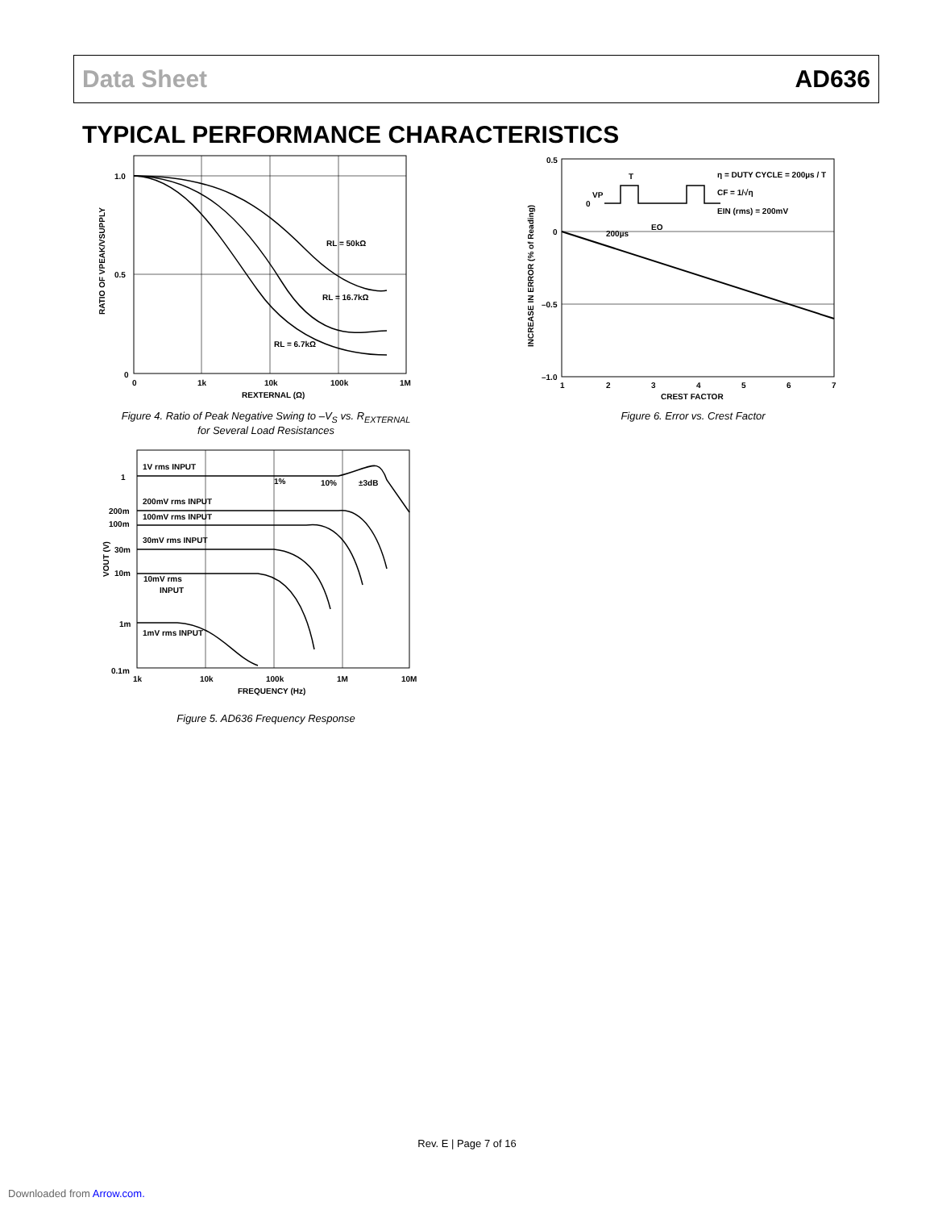Data Sheet AD636
TYPICAL PERFORMANCE CHARACTERISTICS
1.0
0.5
0
0
1k
10k
100k
1M
REXTERNAL (Ω)
RL = 50kΩ
RL = 16.7kΩ
RL = 6.7kΩ
RATIO OF VPEAK/VSUPPLY
Figure 4. Ratio of Peak Negative Swing to –V<sub>S</sub> vs. R<sub>EXTERNAL</sub>
for Several Load Resistances
0.5
0
–0.5
–1.0
1
2
3
4
5
6
7
CREST FACTOR
η = DUTY CYCLE = 200µs / T
CF = 1/√η
EIN (rms) = 200mV
T
VP
0
EO
200µs
INCREASE IN ERROR (% of Reading)
Figure 6. Error vs. Crest Factor
1
200m
100m
30m
10m
1m
0.1m
1k
10k
100k
1M
10M
FREQUENCY (Hz)
1V rms INPUT
200mV rms INPUT
100mV rms INPUT
30mV rms INPUT
10mV rms
INPUT
1mV rms INPUT
1%
10%
±3dB
VOUT (V)
Figure 5. AD636 Frequency Response
Rev. E | Page 7 of 16
Downloaded from Arrow.com.